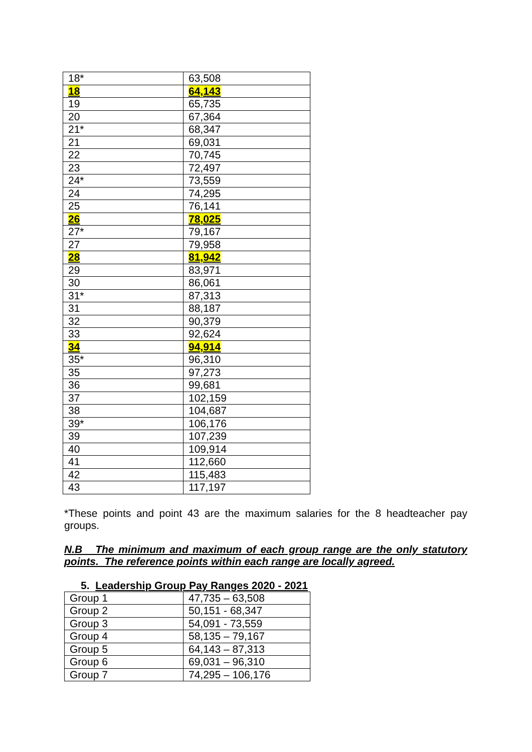| 18* | 63,508 |
| 18 | 64,143 |
| 19 | 65,735 |
| 20 | 67,364 |
| 21* | 68,347 |
| 21 | 69,031 |
| 22 | 70,745 |
| 23 | 72,497 |
| 24* | 73,559 |
| 24 | 74,295 |
| 25 | 76,141 |
| 26 | 78,025 |
| 27* | 79,167 |
| 27 | 79,958 |
| 28 | 81,942 |
| 29 | 83,971 |
| 30 | 86,061 |
| 31* | 87,313 |
| 31 | 88,187 |
| 32 | 90,379 |
| 33 | 92,624 |
| 34 | 94,914 |
| 35* | 96,310 |
| 35 | 97,273 |
| 36 | 99,681 |
| 37 | 102,159 |
| 38 | 104,687 |
| 39* | 106,176 |
| 39 | 107,239 |
| 40 | 109,914 |
| 41 | 112,660 |
| 42 | 115,483 |
| 43 | 117,197 |
*These points and point 43 are the maximum salaries for the 8 headteacher pay groups.
N.B The minimum and maximum of each group range are the only statutory points. The reference points within each range are locally agreed.
5. Leadership Group Pay Ranges 2020 - 2021
| Group 1 | 47,735 – 63,508 |
| Group 2 | 50,151 - 68,347 |
| Group 3 | 54,091 - 73,559 |
| Group 4 | 58,135 – 79,167 |
| Group 5 | 64,143 – 87,313 |
| Group 6 | 69,031 – 96,310 |
| Group 7 | 74,295 – 106,176 |